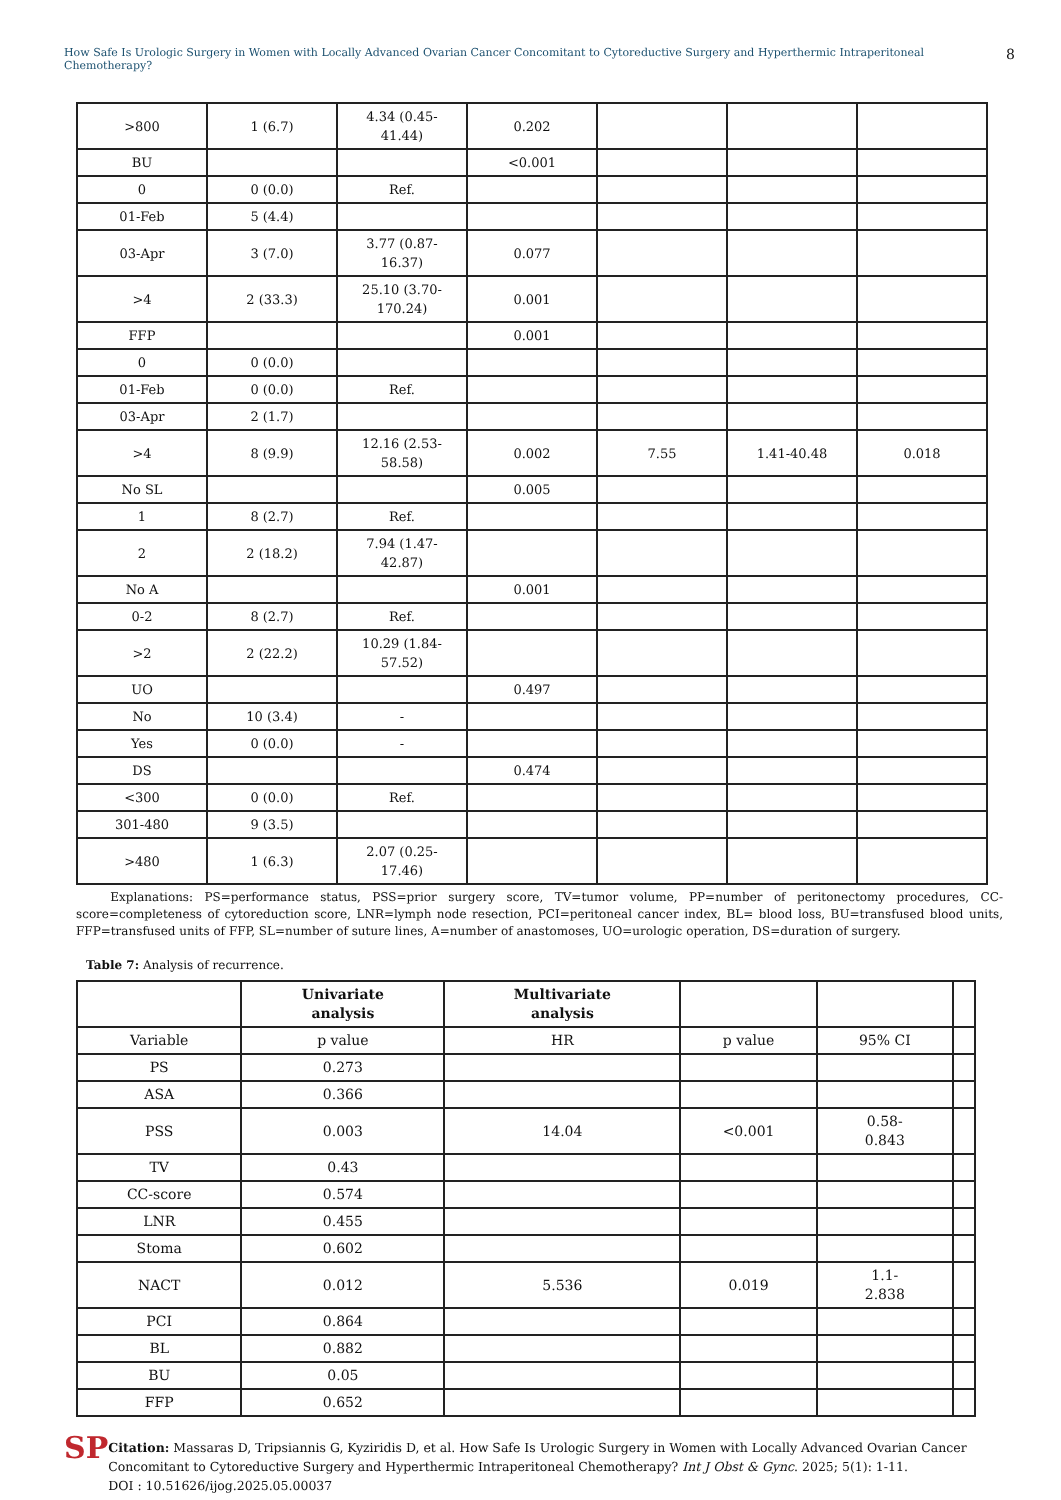How Safe Is Urologic Surgery in Women with Locally Advanced Ovarian Cancer Concomitant to Cytoreductive Surgery and Hyperthermic Intraperitoneal Chemotherapy? 8
| >800 | 1 (6.7) | 4.34 (0.45- 41.44) | 0.202 | | | |
| BU | | | <0.001 | | | |
| 0 | 0 (0.0) | Ref. | | | | |
| 01-Feb | 5 (4.4) | | | | | |
| 03-Apr | 3 (7.0) | 3.77 (0.87- 16.37) | 0.077 | | | |
| >4 | 2 (33.3) | 25.10 (3.70- 170.24) | 0.001 | | | |
| FFP | | | 0.001 | | | |
| 0 | 0 (0.0) | | | | | |
| 01-Feb | 0 (0.0) | Ref. | | | | |
| 03-Apr | 2 (1.7) | | | | | |
| >4 | 8 (9.9) | 12.16 (2.53- 58.58) | 0.002 | 7.55 | 1.41-40.48 | 0.018 |
| No SL | | | 0.005 | | | |
| 1 | 8 (2.7) | Ref. | | | | |
| 2 | 2 (18.2) | 7.94 (1.47- 42.87) | | | | |
| No A | | | 0.001 | | | |
| 0-2 | 8 (2.7) | Ref. | | | | |
| >2 | 2 (22.2) | 10.29 (1.84- 57.52) | | | | |
| UO | | | 0.497 | | | |
| No | 10 (3.4) | - | | | | |
| Yes | 0 (0.0) | - | | | | |
| DS | | | 0.474 | | | |
| <300 | 0 (0.0) | Ref. | | | | |
| 301-480 | 9 (3.5) | | | | | |
| >480 | 1 (6.3) | 2.07 (0.25- 17.46) | | | | |
Explanations: PS=performance status, PSS=prior surgery score, TV=tumor volume, PP=number of peritonectomy procedures, CC-score=completeness of cytoreduction score, LNR=lymph node resection, PCI=peritoneal cancer index, BL= blood loss, BU=transfused blood units, FFP=transfused units of FFP, SL=number of suture lines, A=number of anastomoses, UO=urologic operation, DS=duration of surgery.
Table 7: Analysis of recurrence.
| | Univariate analysis | Multivariate analysis | | | |
| --- | --- | --- | --- | --- | --- |
| Variable | p value | HR | p value | 95% CI | |
| PS | 0.273 | | | | |
| ASA | 0.366 | | | | |
| PSS | 0.003 | 14.04 | <0.001 | 0.58- 0.843 | |
| TV | 0.43 | | | | |
| CC-score | 0.574 | | | | |
| LNR | 0.455 | | | | |
| Stoma | 0.602 | | | | |
| NACT | 0.012 | 5.536 | 0.019 | 1.1- 2.838 | |
| PCI | 0.864 | | | | |
| BL | 0.882 | | | | |
| BU | 0.05 | | | | |
| FFP | 0.652 | | | | |
SP
Citation: Massaras D, Tripsiannis G, Kyziridis D, et al. How Safe Is Urologic Surgery in Women with Locally Advanced Ovarian Cancer Concomitant to Cytoreductive Surgery and Hyperthermic Intraperitoneal Chemotherapy? Int J Obst & Gync. 2025; 5(1): 1-11.
DOI : 10.51626/ijog.2025.05.00037